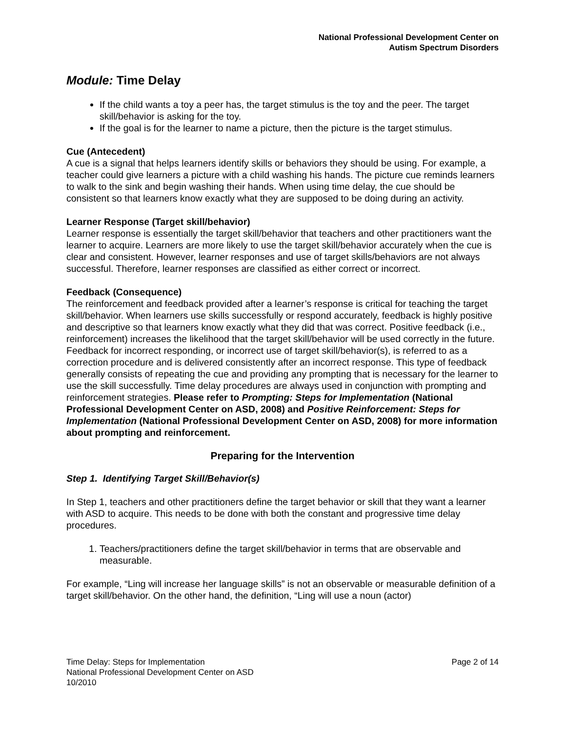National Professional Development Center on
Autism Spectrum Disorders
Module: Time Delay
If the child wants a toy a peer has, the target stimulus is the toy and the peer. The target skill/behavior is asking for the toy.
If the goal is for the learner to name a picture, then the picture is the target stimulus.
Cue (Antecedent)
A cue is a signal that helps learners identify skills or behaviors they should be using. For example, a teacher could give learners a picture with a child washing his hands. The picture cue reminds learners to walk to the sink and begin washing their hands. When using time delay, the cue should be consistent so that learners know exactly what they are supposed to be doing during an activity.
Learner Response (Target skill/behavior)
Learner response is essentially the target skill/behavior that teachers and other practitioners want the learner to acquire. Learners are more likely to use the target skill/behavior accurately when the cue is clear and consistent. However, learner responses and use of target skills/behaviors are not always successful. Therefore, learner responses are classified as either correct or incorrect.
Feedback (Consequence)
The reinforcement and feedback provided after a learner’s response is critical for teaching the target skill/behavior. When learners use skills successfully or respond accurately, feedback is highly positive and descriptive so that learners know exactly what they did that was correct. Positive feedback (i.e., reinforcement) increases the likelihood that the target skill/behavior will be used correctly in the future. Feedback for incorrect responding, or incorrect use of target skill/behavior(s), is referred to as a correction procedure and is delivered consistently after an incorrect response. This type of feedback generally consists of repeating the cue and providing any prompting that is necessary for the learner to use the skill successfully. Time delay procedures are always used in conjunction with prompting and reinforcement strategies. Please refer to Prompting: Steps for Implementation (National Professional Development Center on ASD, 2008) and Positive Reinforcement: Steps for Implementation (National Professional Development Center on ASD, 2008) for more information about prompting and reinforcement.
Preparing for the Intervention
Step 1. Identifying Target Skill/Behavior(s)
In Step 1, teachers and other practitioners define the target behavior or skill that they want a learner with ASD to acquire. This needs to be done with both the constant and progressive time delay procedures.
1. Teachers/practitioners define the target skill/behavior in terms that are observable and measurable.
For example, “Ling will increase her language skills” is not an observable or measurable definition of a target skill/behavior. On the other hand, the definition, “Ling will use a noun (actor)
Time Delay: Steps for Implementation
National Professional Development Center on ASD
10/2010
Page 2 of 14